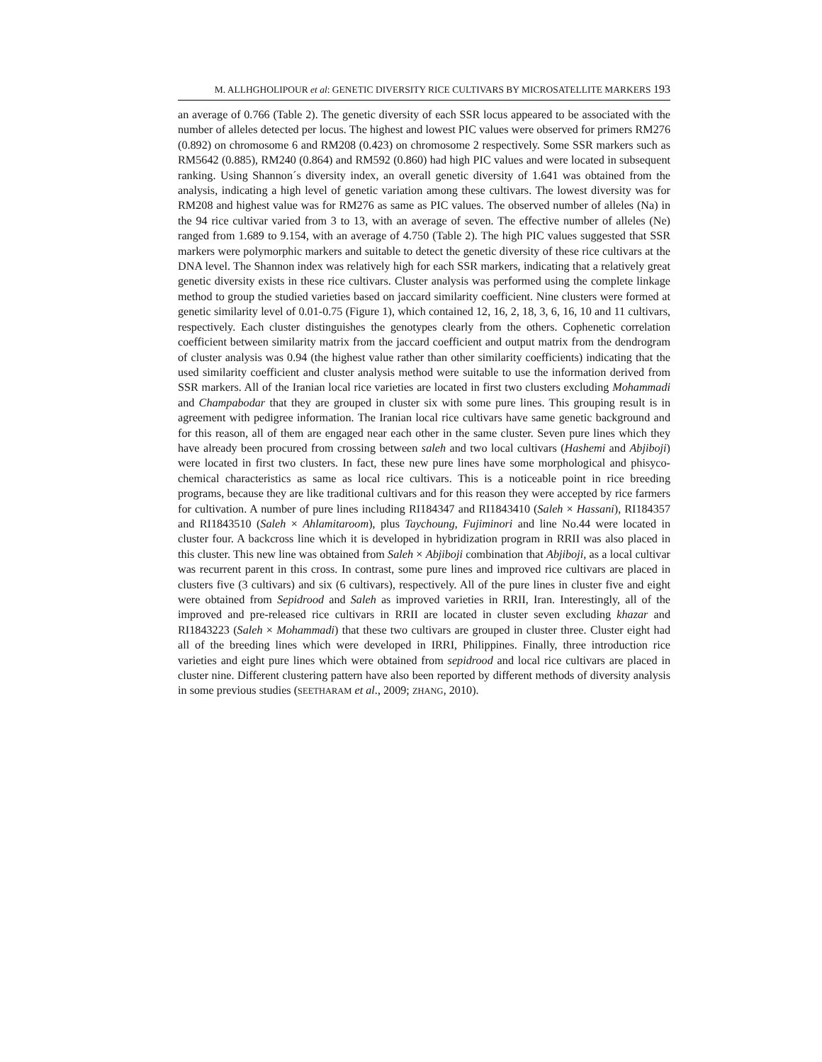M. ALLHGHOLIPOUR et al: GENETIC DIVERSITY RICE CULTIVARS BY MICROSATELLITE MARKERS 193
an average of 0.766 (Table 2). The genetic diversity of each SSR locus appeared to be associated with the number of alleles detected per locus. The highest and lowest PIC values were observed for primers RM276 (0.892) on chromosome 6 and RM208 (0.423) on chromosome 2 respectively. Some SSR markers such as RM5642 (0.885), RM240 (0.864) and RM592 (0.860) had high PIC values and were located in subsequent ranking. Using Shannon´s diversity index, an overall genetic diversity of 1.641 was obtained from the analysis, indicating a high level of genetic variation among these cultivars. The lowest diversity was for RM208 and highest value was for RM276 as same as PIC values. The observed number of alleles (Na) in the 94 rice cultivar varied from 3 to 13, with an average of seven. The effective number of alleles (Ne) ranged from 1.689 to 9.154, with an average of 4.750 (Table 2). The high PIC values suggested that SSR markers were polymorphic markers and suitable to detect the genetic diversity of these rice cultivars at the DNA level. The Shannon index was relatively high for each SSR markers, indicating that a relatively great genetic diversity exists in these rice cultivars. Cluster analysis was performed using the complete linkage method to group the studied varieties based on jaccard similarity coefficient. Nine clusters were formed at genetic similarity level of 0.01-0.75 (Figure 1), which contained 12, 16, 2, 18, 3, 6, 16, 10 and 11 cultivars, respectively. Each cluster distinguishes the genotypes clearly from the others. Cophenetic correlation coefficient between similarity matrix from the jaccard coefficient and output matrix from the dendrogram of cluster analysis was 0.94 (the highest value rather than other similarity coefficients) indicating that the used similarity coefficient and cluster analysis method were suitable to use the information derived from SSR markers. All of the Iranian local rice varieties are located in first two clusters excluding Mohammadi and Champabodar that they are grouped in cluster six with some pure lines. This grouping result is in agreement with pedigree information. The Iranian local rice cultivars have same genetic background and for this reason, all of them are engaged near each other in the same cluster. Seven pure lines which they have already been procured from crossing between saleh and two local cultivars (Hashemi and Abjiboji) were located in first two clusters. In fact, these new pure lines have some morphological and phisyco-chemical characteristics as same as local rice cultivars. This is a noticeable point in rice breeding programs, because they are like traditional cultivars and for this reason they were accepted by rice farmers for cultivation. A number of pure lines including RI184347 and RI1843410 (Saleh × Hassani), RI184357 and RI1843510 (Saleh × Ahlamitaroom), plus Taychoung, Fujiminori and line No.44 were located in cluster four. A backcross line which it is developed in hybridization program in RRII was also placed in this cluster. This new line was obtained from Saleh × Abjiboji combination that Abjiboji, as a local cultivar was recurrent parent in this cross. In contrast, some pure lines and improved rice cultivars are placed in clusters five (3 cultivars) and six (6 cultivars), respectively. All of the pure lines in cluster five and eight were obtained from Sepidrood and Saleh as improved varieties in RRII, Iran. Interestingly, all of the improved and pre-released rice cultivars in RRII are located in cluster seven excluding khazar and RI1843223 (Saleh × Mohammadi) that these two cultivars are grouped in cluster three. Cluster eight had all of the breeding lines which were developed in IRRI, Philippines. Finally, three introduction rice varieties and eight pure lines which were obtained from sepidrood and local rice cultivars are placed in cluster nine. Different clustering pattern have also been reported by different methods of diversity analysis in some previous studies (SEETHARAM et al., 2009; ZHANG, 2010).